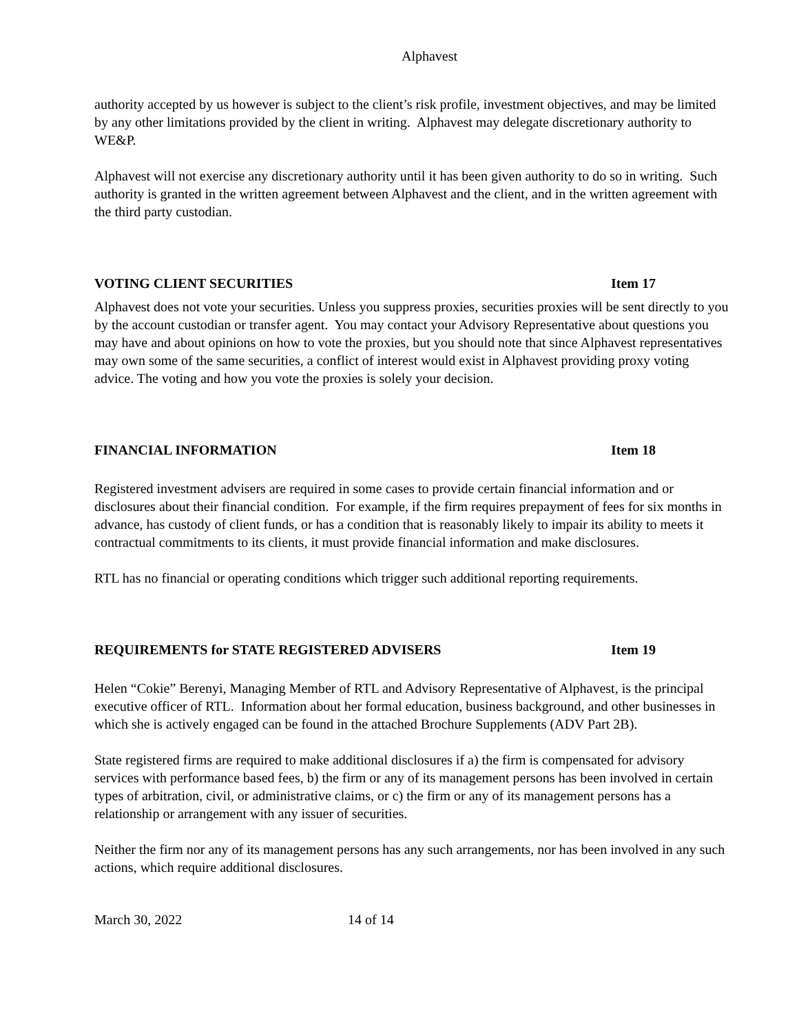Alphavest
authority accepted by us however is subject to the client’s risk profile, investment objectives, and may be limited by any other limitations provided by the client in writing. Alphavest may delegate discretionary authority to WE&P.
Alphavest will not exercise any discretionary authority until it has been given authority to do so in writing. Such authority is granted in the written agreement between Alphavest and the client, and in the written agreement with the third party custodian.
VOTING CLIENT SECURITIES Item 17
Alphavest does not vote your securities. Unless you suppress proxies, securities proxies will be sent directly to you by the account custodian or transfer agent. You may contact your Advisory Representative about questions you may have and about opinions on how to vote the proxies, but you should note that since Alphavest representatives may own some of the same securities, a conflict of interest would exist in Alphavest providing proxy voting advice. The voting and how you vote the proxies is solely your decision.
FINANCIAL INFORMATION Item 18
Registered investment advisers are required in some cases to provide certain financial information and or disclosures about their financial condition. For example, if the firm requires prepayment of fees for six months in advance, has custody of client funds, or has a condition that is reasonably likely to impair its ability to meets it contractual commitments to its clients, it must provide financial information and make disclosures.
RTL has no financial or operating conditions which trigger such additional reporting requirements.
REQUIREMENTS for STATE REGISTERED ADVISERS Item 19
Helen “Cokie” Berenyi, Managing Member of RTL and Advisory Representative of Alphavest, is the principal executive officer of RTL. Information about her formal education, business background, and other businesses in which she is actively engaged can be found in the attached Brochure Supplements (ADV Part 2B).
State registered firms are required to make additional disclosures if a) the firm is compensated for advisory services with performance based fees, b) the firm or any of its management persons has been involved in certain types of arbitration, civil, or administrative claims, or c) the firm or any of its management persons has a relationship or arrangement with any issuer of securities.
Neither the firm nor any of its management persons has any such arrangements, nor has been involved in any such actions, which require additional disclosures.
March 30, 2022 14 of 14